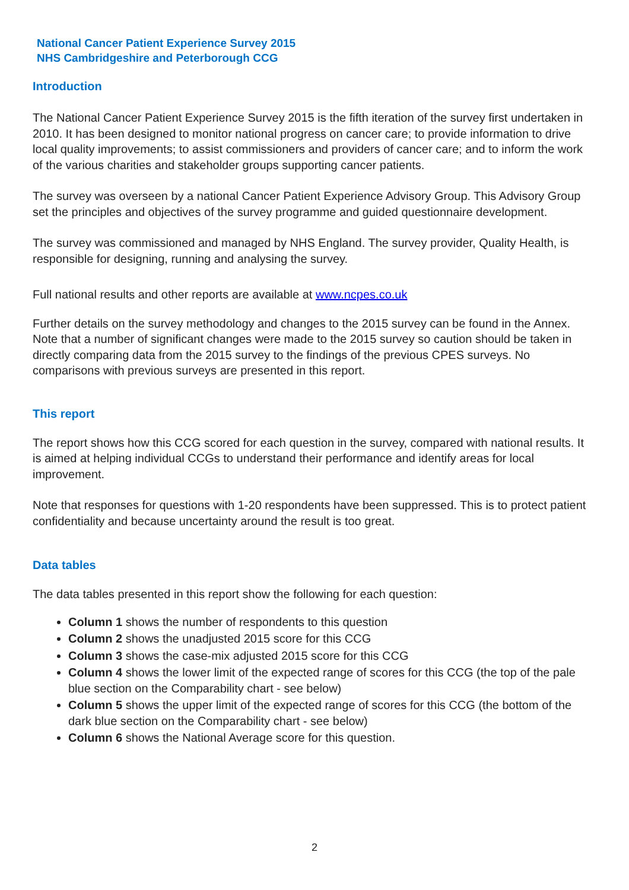National Cancer Patient Experience Survey 2015
NHS Cambridgeshire and Peterborough CCG
Introduction
The National Cancer Patient Experience Survey 2015 is the fifth iteration of the survey first undertaken in 2010. It has been designed to monitor national progress on cancer care; to provide information to drive local quality improvements; to assist commissioners and providers of cancer care; and to inform the work of the various charities and stakeholder groups supporting cancer patients.
The survey was overseen by a national Cancer Patient Experience Advisory Group. This Advisory Group set the principles and objectives of the survey programme and guided questionnaire development.
The survey was commissioned and managed by NHS England. The survey provider, Quality Health, is responsible for designing, running and analysing the survey.
Full national results and other reports are available at www.ncpes.co.uk
Further details on the survey methodology and changes to the 2015 survey can be found in the Annex. Note that a number of significant changes were made to the 2015 survey so caution should be taken in directly comparing data from the 2015 survey to the findings of the previous CPES surveys. No comparisons with previous surveys are presented in this report.
This report
The report shows how this CCG scored for each question in the survey, compared with national results. It is aimed at helping individual CCGs to understand their performance and identify areas for local improvement.
Note that responses for questions with 1-20 respondents have been suppressed. This is to protect patient confidentiality and because uncertainty around the result is too great.
Data tables
The data tables presented in this report show the following for each question:
Column 1 shows the number of respondents to this question
Column 2 shows the unadjusted 2015 score for this CCG
Column 3 shows the case-mix adjusted 2015 score for this CCG
Column 4 shows the lower limit of the expected range of scores for this CCG (the top of the pale blue section on the Comparability chart - see below)
Column 5 shows the upper limit of the expected range of scores for this CCG (the bottom of the dark blue section on the Comparability chart - see below)
Column 6 shows the National Average score for this question.
2